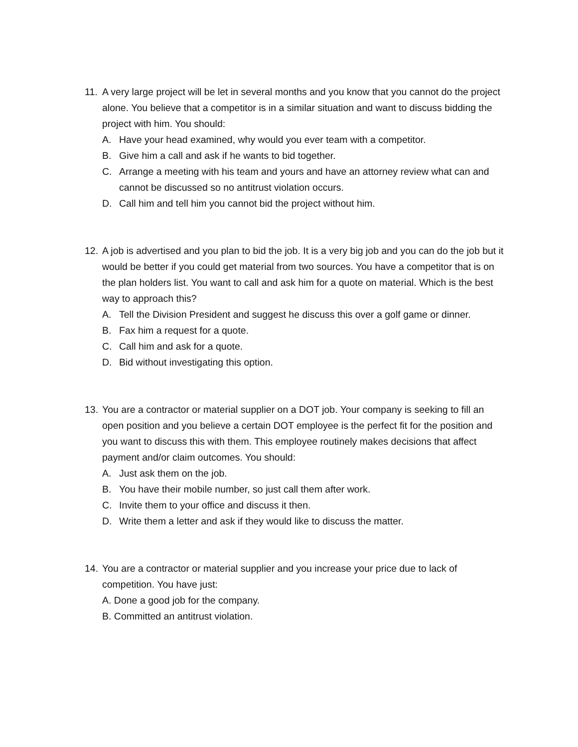11. A very large project will be let in several months and you know that you cannot do the project alone. You believe that a competitor is in a similar situation and want to discuss bidding the project with him. You should:
A. Have your head examined, why would you ever team with a competitor.
B. Give him a call and ask if he wants to bid together.
C. Arrange a meeting with his team and yours and have an attorney review what can and cannot be discussed so no antitrust violation occurs.
D. Call him and tell him you cannot bid the project without him.
12. A job is advertised and you plan to bid the job. It is a very big job and you can do the job but it would be better if you could get material from two sources. You have a competitor that is on the plan holders list. You want to call and ask him for a quote on material. Which is the best way to approach this?
A. Tell the Division President and suggest he discuss this over a golf game or dinner.
B. Fax him a request for a quote.
C. Call him and ask for a quote.
D. Bid without investigating this option.
13. You are a contractor or material supplier on a DOT job. Your company is seeking to fill an open position and you believe a certain DOT employee is the perfect fit for the position and you want to discuss this with them. This employee routinely makes decisions that affect payment and/or claim outcomes. You should:
A. Just ask them on the job.
B. You have their mobile number, so just call them after work.
C. Invite them to your office and discuss it then.
D. Write them a letter and ask if they would like to discuss the matter.
14. You are a contractor or material supplier and you increase your price due to lack of competition. You have just:
A. Done a good job for the company.
B. Committed an antitrust violation.